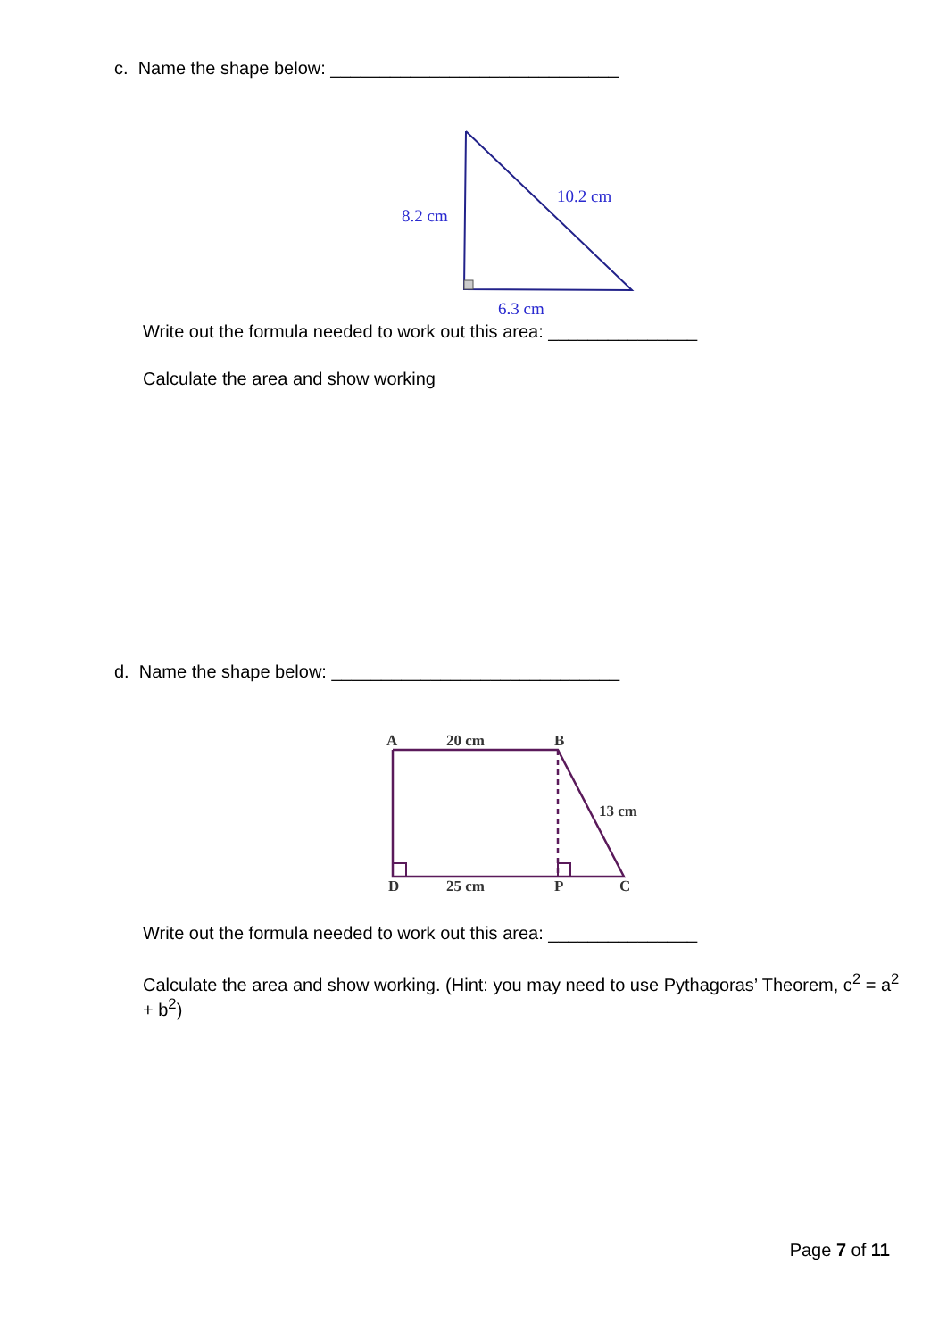c. Name the shape below: _____________________________
8.2 cm
10.2 cm
6.3 cm
Write out the formula needed to work out this area: _______________
Calculate the area and show working
d. Name the shape below: _____________________________
A
20 cm
B
13 cm
D
25 cm
P
C
Write out the formula needed to work out this area: _______________
Calculate the area and show working. (Hint: you may need to use Pythagoras’ Theorem, c<sup>2</sup> = a<sup>2</sup> + b<sup>2</sup>)
Page 7 of 11